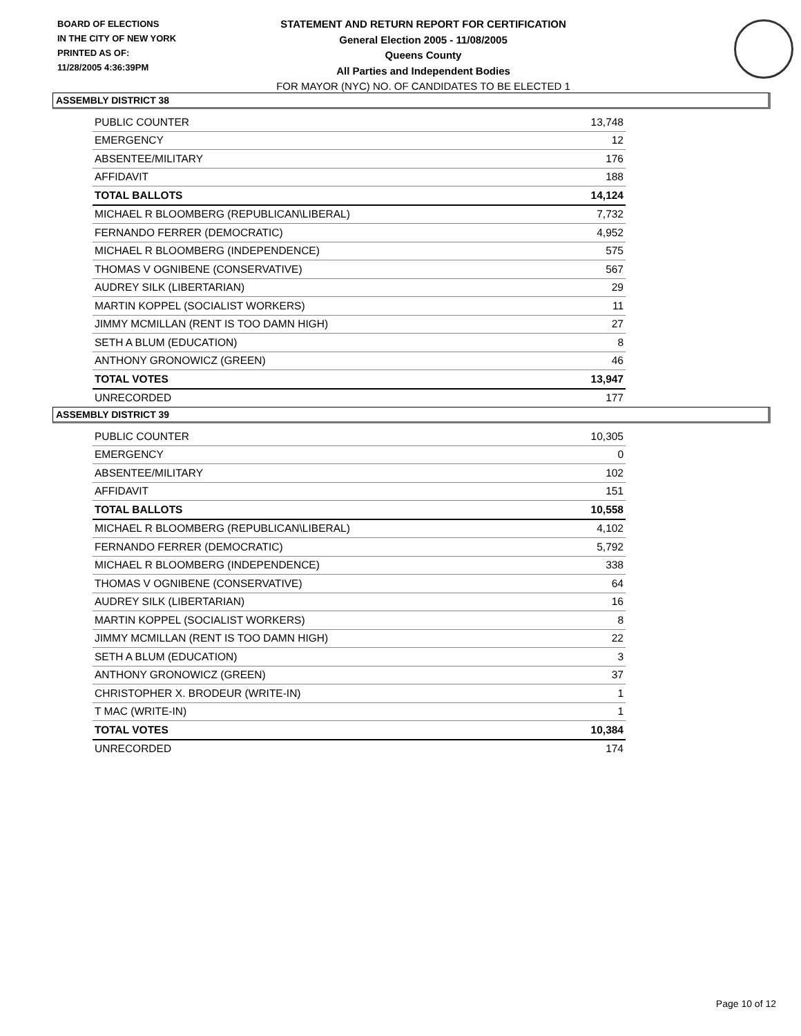BOARD OF ELECTIONS
IN THE CITY OF NEW YORK
PRINTED AS OF:
11/28/2005 4:36:39PM
STATEMENT AND RETURN REPORT FOR CERTIFICATION
General Election 2005 - 11/08/2005
Queens County
All Parties and Independent Bodies
FOR MAYOR (NYC) NO. OF CANDIDATES TO BE ELECTED 1
ASSEMBLY DISTRICT 38
| PUBLIC COUNTER | 13,748 |
| EMERGENCY | 12 |
| ABSENTEE/MILITARY | 176 |
| AFFIDAVIT | 188 |
| TOTAL BALLOTS | 14,124 |
| MICHAEL R BLOOMBERG (REPUBLICAN\LIBERAL) | 7,732 |
| FERNANDO FERRER (DEMOCRATIC) | 4,952 |
| MICHAEL R BLOOMBERG (INDEPENDENCE) | 575 |
| THOMAS V OGNIBENE (CONSERVATIVE) | 567 |
| AUDREY SILK (LIBERTARIAN) | 29 |
| MARTIN KOPPEL (SOCIALIST WORKERS) | 11 |
| JIMMY MCMILLAN (RENT IS TOO DAMN HIGH) | 27 |
| SETH A BLUM (EDUCATION) | 8 |
| ANTHONY GRONOWICZ (GREEN) | 46 |
| TOTAL VOTES | 13,947 |
| UNRECORDED | 177 |
ASSEMBLY DISTRICT 39
| PUBLIC COUNTER | 10,305 |
| EMERGENCY | 0 |
| ABSENTEE/MILITARY | 102 |
| AFFIDAVIT | 151 |
| TOTAL BALLOTS | 10,558 |
| MICHAEL R BLOOMBERG (REPUBLICAN\LIBERAL) | 4,102 |
| FERNANDO FERRER (DEMOCRATIC) | 5,792 |
| MICHAEL R BLOOMBERG (INDEPENDENCE) | 338 |
| THOMAS V OGNIBENE (CONSERVATIVE) | 64 |
| AUDREY SILK (LIBERTARIAN) | 16 |
| MARTIN KOPPEL (SOCIALIST WORKERS) | 8 |
| JIMMY MCMILLAN (RENT IS TOO DAMN HIGH) | 22 |
| SETH A BLUM (EDUCATION) | 3 |
| ANTHONY GRONOWICZ (GREEN) | 37 |
| CHRISTOPHER X. BRODEUR (WRITE-IN) | 1 |
| T MAC (WRITE-IN) | 1 |
| TOTAL VOTES | 10,384 |
| UNRECORDED | 174 |
Page 10 of 12